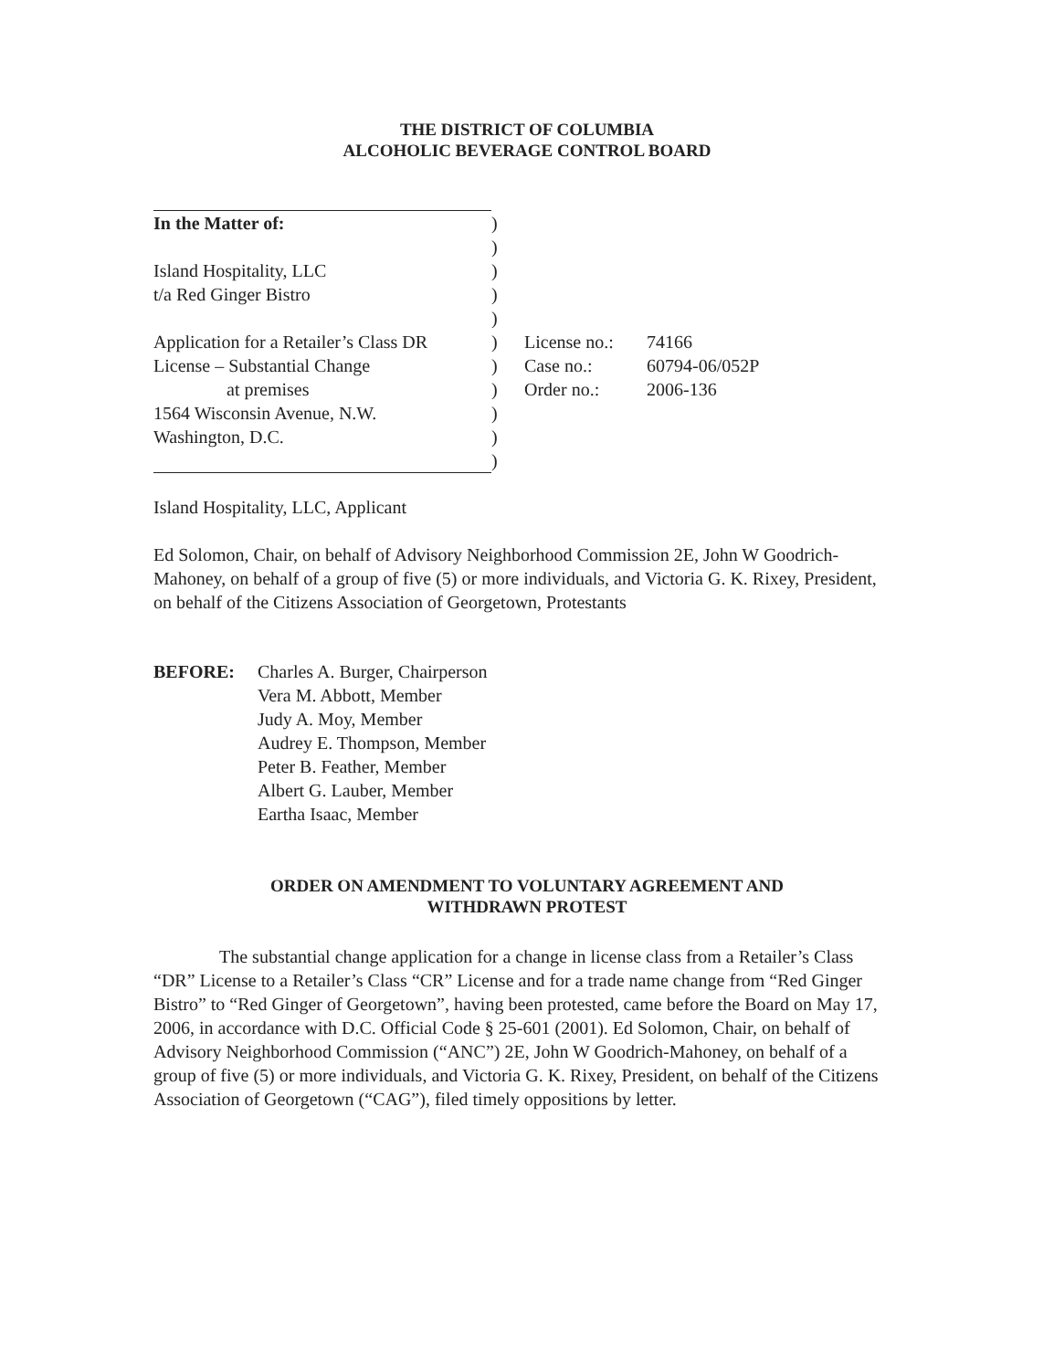THE DISTRICT OF COLUMBIA
ALCOHOLIC BEVERAGE CONTROL BOARD
| In the Matter of: | ) | | |
| | ) | | |
| Island Hospitality, LLC | ) | | |
| t/a Red Ginger Bistro | ) | | |
| | ) | | |
| Application for a Retailer’s Class DR | ) | License no.: | 74166 |
| License – Substantial Change | ) | Case no.: | 60794-06/052P |
| at premises | ) | Order no.: | 2006-136 |
| 1564 Wisconsin Avenue, N.W. | ) | | |
| Washington, D.C. | ) | | |
| | ) | | |
Island Hospitality, LLC, Applicant
Ed Solomon, Chair, on behalf of Advisory Neighborhood Commission 2E, John W Goodrich-Mahoney, on behalf of a group of five (5) or more individuals, and Victoria G. K. Rixey, President, on behalf of the Citizens Association of Georgetown, Protestants
BEFORE: Charles A. Burger, Chairperson
Vera M. Abbott, Member
Judy A. Moy, Member
Audrey E. Thompson, Member
Peter B. Feather, Member
Albert G. Lauber, Member
Eartha Isaac, Member
ORDER ON AMENDMENT TO VOLUNTARY AGREEMENT AND
WITHDRAWN PROTEST
The substantial change application for a change in license class from a Retailer’s Class “DR” License to a Retailer’s Class “CR” License and for a trade name change from “Red Ginger Bistro” to “Red Ginger of Georgetown”, having been protested, came before the Board on May 17, 2006, in accordance with D.C. Official Code § 25-601 (2001). Ed Solomon, Chair, on behalf of Advisory Neighborhood Commission (“ANC”) 2E, John W Goodrich-Mahoney, on behalf of a group of five (5) or more individuals, and Victoria G. K. Rixey, President, on behalf of the Citizens Association of Georgetown (“CAG”), filed timely oppositions by letter.